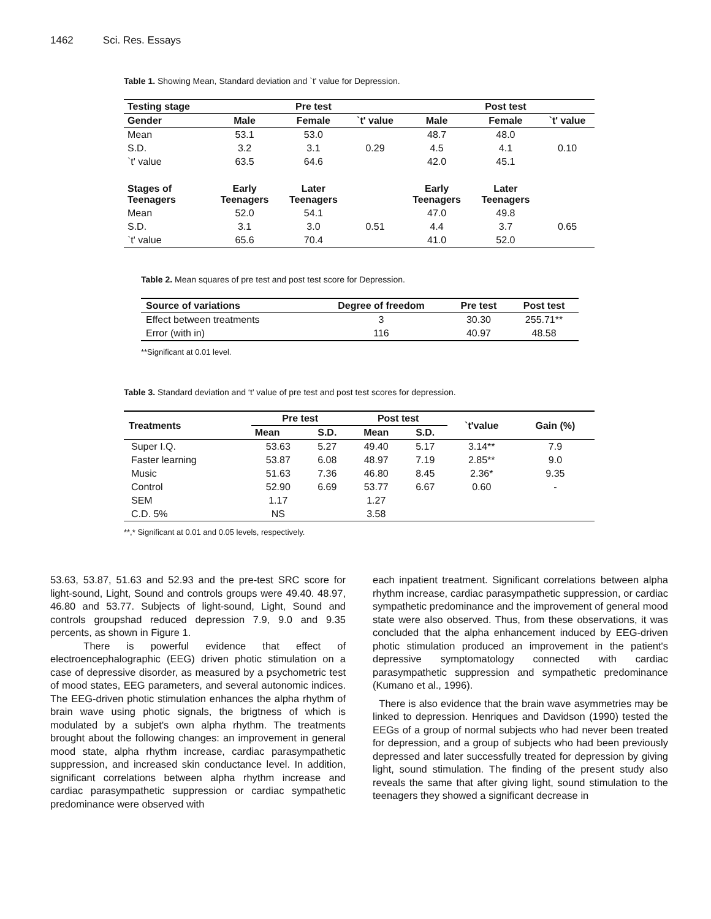1462 Sci. Res. Essays
Table 1. Showing Mean, Standard deviation and `t' value for Depression.
| Testing stage | | Pre test | | | Post test | |
| --- | --- | --- | --- | --- | --- | --- |
| Gender | Male | Female | `t' value | Male | Female | `t' value |
| Mean | 53.1 | 53.0 | | 48.7 | 48.0 | |
| S.D. | 3.2 | 3.1 | 0.29 | 4.5 | 4.1 | 0.10 |
| `t' value | 63.5 | 64.6 | | 42.0 | 45.1 | |
| Stages of Teenagers | Early Teenagers | Later Teenagers | | Early Teenagers | Later Teenagers | |
| Mean | 52.0 | 54.1 | | 47.0 | 49.8 | |
| S.D. | 3.1 | 3.0 | 0.51 | 4.4 | 3.7 | 0.65 |
| `t' value | 65.6 | 70.4 | | 41.0 | 52.0 | |
Table 2. Mean squares of pre test and post test score for Depression.
| Source of variations | Degree of freedom | Pre test | Post test |
| --- | --- | --- | --- |
| Effect between treatments | 3 | 30.30 | 255.71** |
| Error (with in) | 116 | 40.97 | 48.58 |
**Significant at 0.01 level.
Table 3. Standard deviation and ‘t’ value of pre test and post test scores for depression.
| Treatments | Pre test | | Post test | | `t'value | Gain (%) |
| --- | --- | --- | --- | --- | --- | --- |
| | Mean | S.D. | Mean | S.D. | | |
| Super I.Q. | 53.63 | 5.27 | 49.40 | 5.17 | 3.14** | 7.9 |
| Faster learning | 53.87 | 6.08 | 48.97 | 7.19 | 2.85** | 9.0 |
| Music | 51.63 | 7.36 | 46.80 | 8.45 | 2.36* | 9.35 |
| Control | 52.90 | 6.69 | 53.77 | 6.67 | 0.60 | - |
| SEM | 1.17 | | 1.27 | | | |
| C.D. 5% | NS | | 3.58 | | | |
**,* Significant at 0.01 and 0.05 levels, respectively.
53.63, 53.87, 51.63 and 52.93 and the pre-test SRC score for light-sound, Light, Sound and controls groups were 49.40. 48.97, 46.80 and 53.77. Subjects of light-sound, Light, Sound and controls groupshad reduced depression 7.9, 9.0 and 9.35 percents, as shown in Figure 1.
There is powerful evidence that effect of electroencephalographic (EEG) driven photic stimulation on a case of depressive disorder, as measured by a psychometric test of mood states, EEG parameters, and several autonomic indices. The EEG-driven photic stimulation enhances the alpha rhythm of brain wave using photic signals, the brigtness of which is modulated by a subjet's own alpha rhythm. The treatments brought about the following changes: an improvement in general mood state, alpha rhythm increase, cardiac parasympathetic suppression, and increased skin conductance level. In addition, significant correlations between alpha rhythm increase and cardiac parasympathetic suppression or cardiac sympathetic predominance were observed with
each inpatient treatment. Significant correlations between alpha rhythm increase, cardiac parasympathetic suppression, or cardiac sympathetic predominance and the improvement of general mood state were also observed. Thus, from these observations, it was concluded that the alpha enhancement induced by EEG-driven photic stimulation produced an improvement in the patient's depressive symptomatology connected with cardiac parasympathetic suppression and sympathetic predominance (Kumano et al., 1996).
There is also evidence that the brain wave asymmetries may be linked to depression. Henriques and Davidson (1990) tested the EEGs of a group of normal subjects who had never been treated for depression, and a group of subjects who had been previously depressed and later successfully treated for depression by giving light, sound stimulation. The finding of the present study also reveals the same that after giving light, sound stimulation to the teenagers they showed a significant decrease in